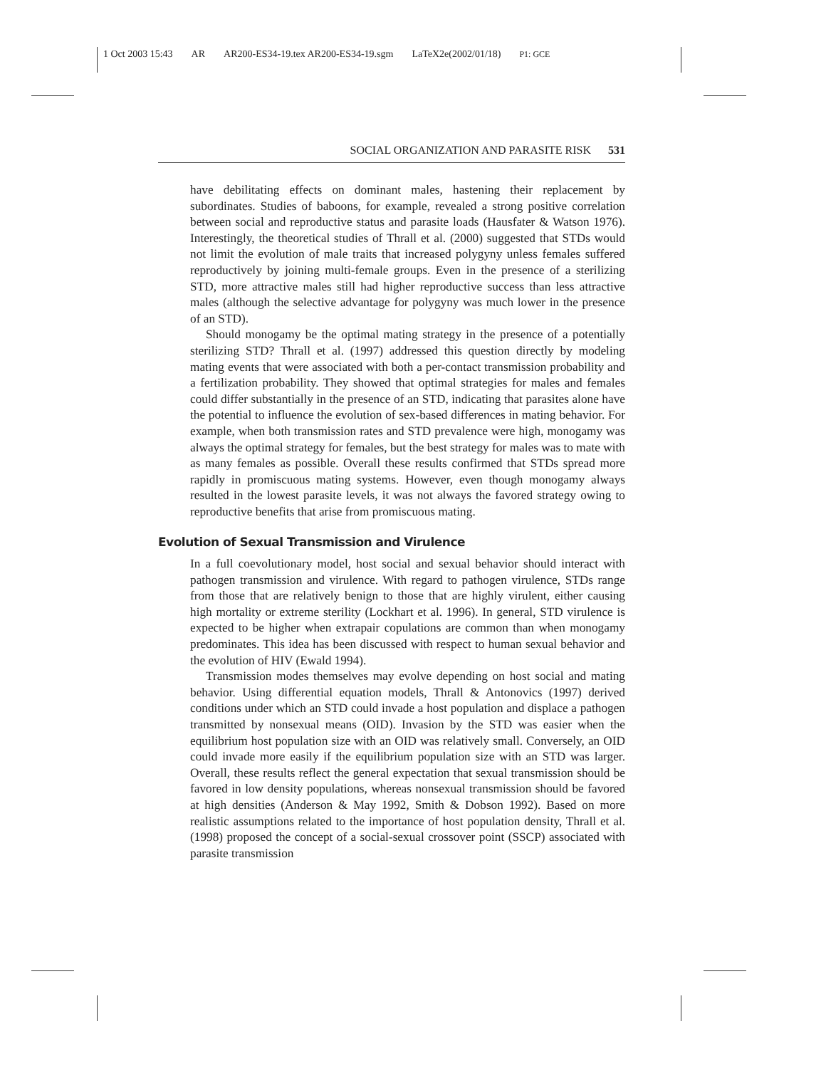1 Oct 2003 15:43 AR AR200-ES34-19.tex AR200-ES34-19.sgm LaTeX2e(2002/01/18) P1: GCE
SOCIAL ORGANIZATION AND PARASITE RISK 531
have debilitating effects on dominant males, hastening their replacement by subordinates. Studies of baboons, for example, revealed a strong positive correlation between social and reproductive status and parasite loads (Hausfater & Watson 1976). Interestingly, the theoretical studies of Thrall et al. (2000) suggested that STDs would not limit the evolution of male traits that increased polygyny unless females suffered reproductively by joining multi-female groups. Even in the presence of a sterilizing STD, more attractive males still had higher reproductive success than less attractive males (although the selective advantage for polygyny was much lower in the presence of an STD).
Should monogamy be the optimal mating strategy in the presence of a potentially sterilizing STD? Thrall et al. (1997) addressed this question directly by modeling mating events that were associated with both a per-contact transmission probability and a fertilization probability. They showed that optimal strategies for males and females could differ substantially in the presence of an STD, indicating that parasites alone have the potential to influence the evolution of sex-based differences in mating behavior. For example, when both transmission rates and STD prevalence were high, monogamy was always the optimal strategy for females, but the best strategy for males was to mate with as many females as possible. Overall these results confirmed that STDs spread more rapidly in promiscuous mating systems. However, even though monogamy always resulted in the lowest parasite levels, it was not always the favored strategy owing to reproductive benefits that arise from promiscuous mating.
Evolution of Sexual Transmission and Virulence
In a full coevolutionary model, host social and sexual behavior should interact with pathogen transmission and virulence. With regard to pathogen virulence, STDs range from those that are relatively benign to those that are highly virulent, either causing high mortality or extreme sterility (Lockhart et al. 1996). In general, STD virulence is expected to be higher when extrapair copulations are common than when monogamy predominates. This idea has been discussed with respect to human sexual behavior and the evolution of HIV (Ewald 1994).
Transmission modes themselves may evolve depending on host social and mating behavior. Using differential equation models, Thrall & Antonovics (1997) derived conditions under which an STD could invade a host population and displace a pathogen transmitted by nonsexual means (OID). Invasion by the STD was easier when the equilibrium host population size with an OID was relatively small. Conversely, an OID could invade more easily if the equilibrium population size with an STD was larger. Overall, these results reflect the general expectation that sexual transmission should be favored in low density populations, whereas nonsexual transmission should be favored at high densities (Anderson & May 1992, Smith & Dobson 1992). Based on more realistic assumptions related to the importance of host population density, Thrall et al. (1998) proposed the concept of a social-sexual crossover point (SSCP) associated with parasite transmission